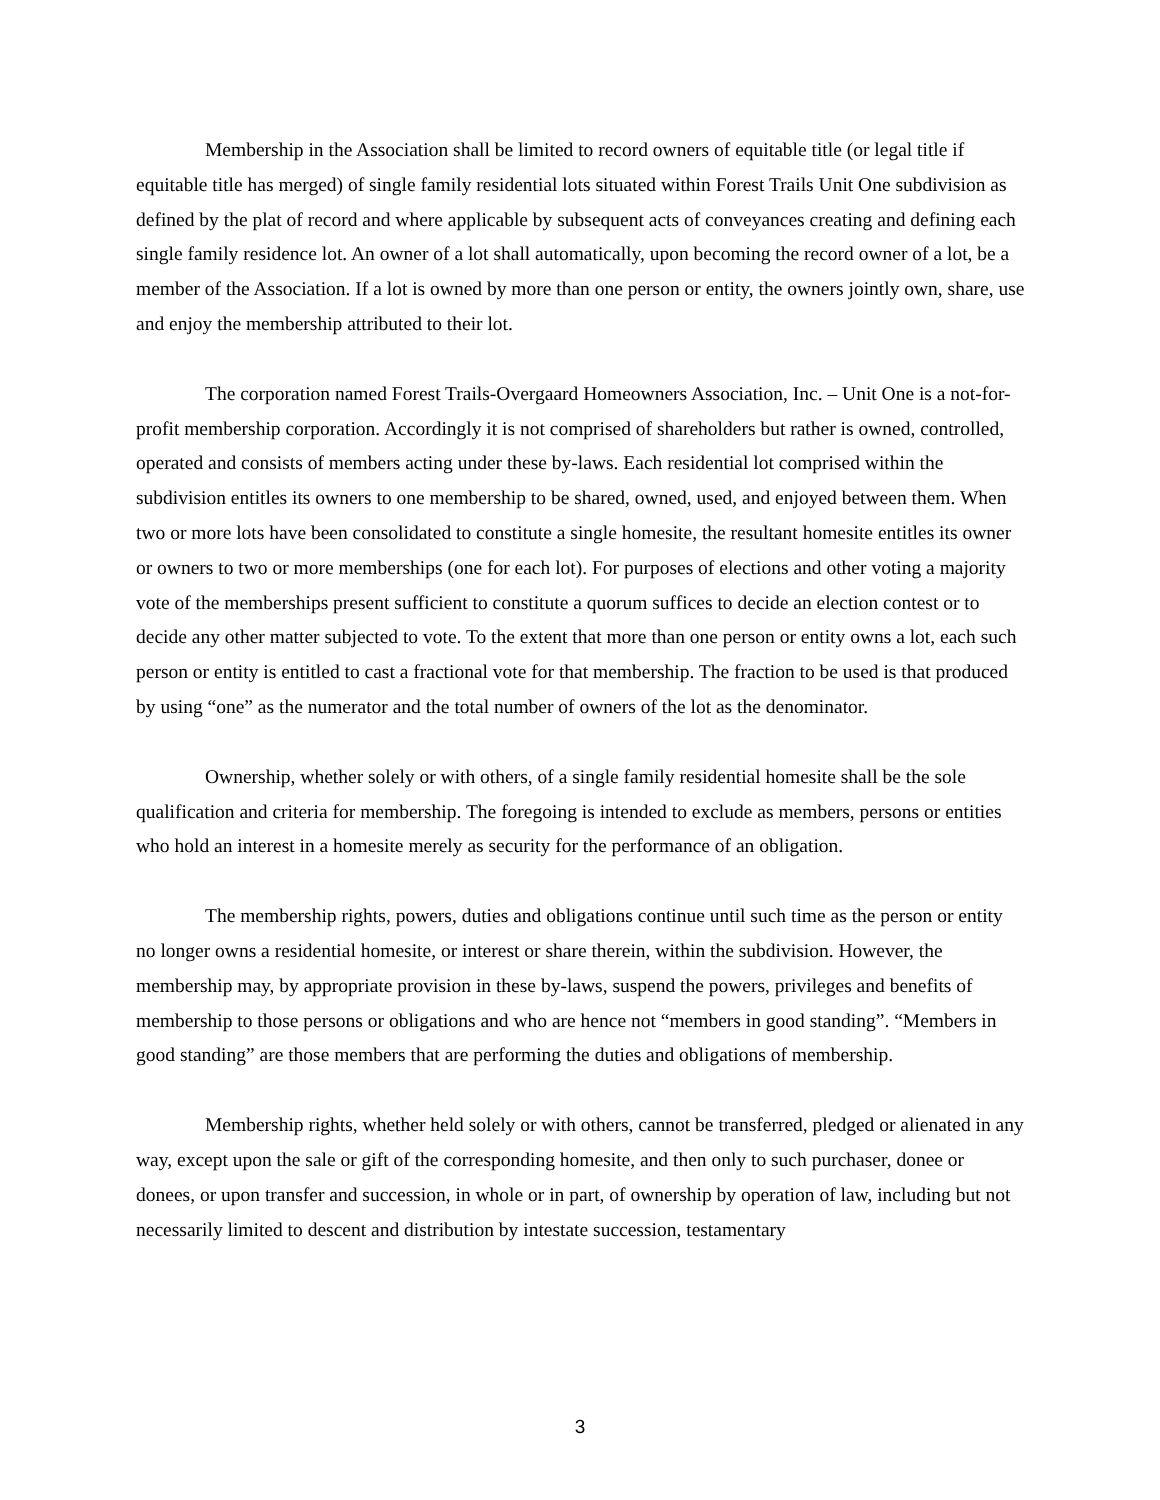Membership in the Association shall be limited to record owners of equitable title (or legal title if equitable title has merged) of single family residential lots situated within Forest Trails Unit One subdivision as defined by the plat of record and where applicable by subsequent acts of conveyances creating and defining each single family residence lot. An owner of a lot shall automatically, upon becoming the record owner of a lot, be a member of the Association. If a lot is owned by more than one person or entity, the owners jointly own, share, use and enjoy the membership attributed to their lot.
The corporation named Forest Trails-Overgaard Homeowners Association, Inc. – Unit One is a not-for-profit membership corporation. Accordingly it is not comprised of shareholders but rather is owned, controlled, operated and consists of members acting under these by-laws. Each residential lot comprised within the subdivision entitles its owners to one membership to be shared, owned, used, and enjoyed between them. When two or more lots have been consolidated to constitute a single homesite, the resultant homesite entitles its owner or owners to two or more memberships (one for each lot). For purposes of elections and other voting a majority vote of the memberships present sufficient to constitute a quorum suffices to decide an election contest or to decide any other matter subjected to vote. To the extent that more than one person or entity owns a lot, each such person or entity is entitled to cast a fractional vote for that membership. The fraction to be used is that produced by using “one” as the numerator and the total number of owners of the lot as the denominator.
Ownership, whether solely or with others, of a single family residential homesite shall be the sole qualification and criteria for membership. The foregoing is intended to exclude as members, persons or entities who hold an interest in a homesite merely as security for the performance of an obligation.
The membership rights, powers, duties and obligations continue until such time as the person or entity no longer owns a residential homesite, or interest or share therein, within the subdivision. However, the membership may, by appropriate provision in these by-laws, suspend the powers, privileges and benefits of membership to those persons or obligations and who are hence not “members in good standing”. “Members in good standing” are those members that are performing the duties and obligations of membership.
Membership rights, whether held solely or with others, cannot be transferred, pledged or alienated in any way, except upon the sale or gift of the corresponding homesite, and then only to such purchaser, donee or donees, or upon transfer and succession, in whole or in part, of ownership by operation of law, including but not necessarily limited to descent and distribution by intestate succession, testamentary
3